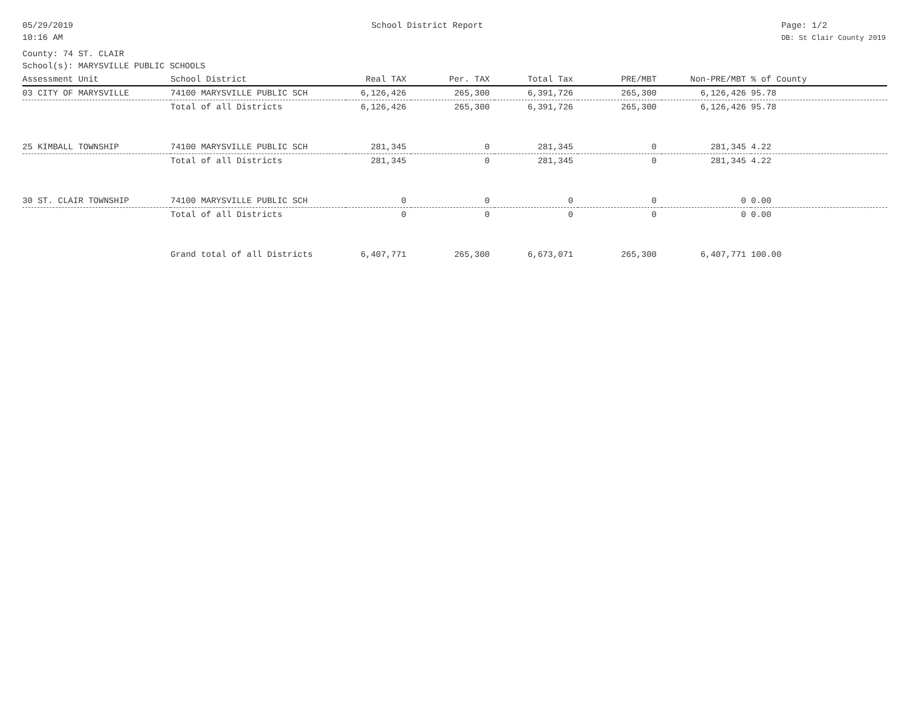05/29/2019
10:16 AM
School District Report Page: 1/2
DB: St Clair County 2019
County: 74 ST. CLAIR
School(s): MARYSVILLE PUBLIC SCHOOLS
| Assessment Unit | School District | Real TAX | Per. TAX | Total Tax | PRE/MBT | Non-PRE/MBT | % of County |
| --- | --- | --- | --- | --- | --- | --- | --- |
| 03 CITY OF MARYSVILLE | 74100 MARYSVILLE PUBLIC SCH | 6,126,426 | 265,300 | 6,391,726 | 265,300 | 6,126,426 | 95.78 |
| | Total of all Districts | 6,126,426 | 265,300 | 6,391,726 | 265,300 | 6,126,426 | 95.78 |
| 25 KIMBALL TOWNSHIP | 74100 MARYSVILLE PUBLIC SCH | 281,345 | 0 | 281,345 | 0 | 281,345 | 4.22 |
| | Total of all Districts | 281,345 | 0 | 281,345 | 0 | 281,345 | 4.22 |
| 30 ST. CLAIR TOWNSHIP | 74100 MARYSVILLE PUBLIC SCH | 0 | 0 | 0 | 0 | 0 | 0.00 |
| | Total of all Districts | 0 | 0 | 0 | 0 | 0 | 0.00 |
| | Grand total of all Districts | 6,407,771 | 265,300 | 6,673,071 | 265,300 | 6,407,771 | 100.00 |